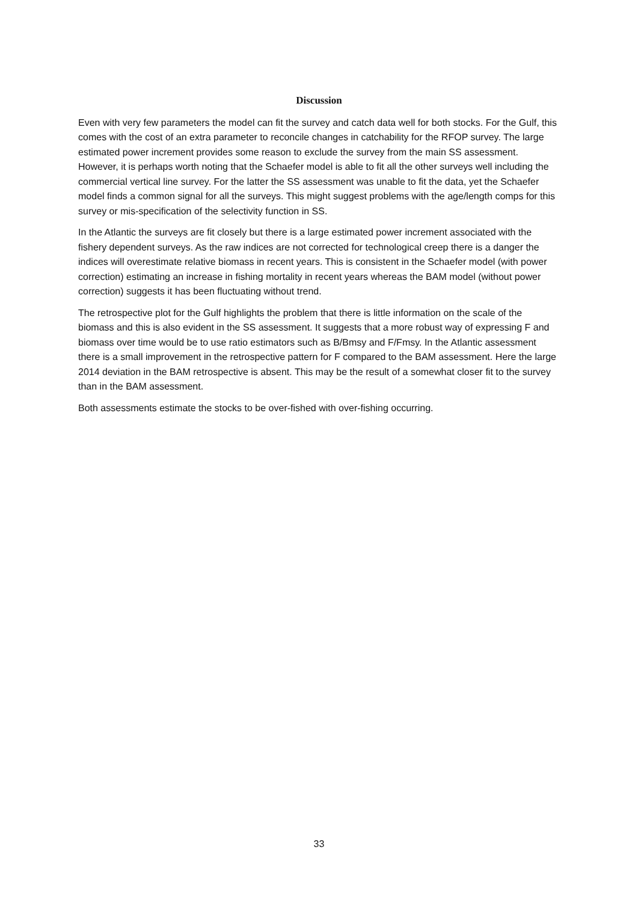Discussion
Even with very few parameters the model can fit the survey and catch data well for both stocks. For the Gulf, this comes with the cost of an extra parameter to reconcile changes in catchability for the RFOP survey. The large estimated power increment provides some reason to exclude the survey from the main SS assessment. However, it is perhaps worth noting that the Schaefer model is able to fit all the other surveys well including the commercial vertical line survey. For the latter the SS assessment was unable to fit the data, yet the Schaefer model finds a common signal for all the surveys. This might suggest problems with the age/length comps for this survey or mis-specification of the selectivity function in SS.
In the Atlantic the surveys are fit closely but there is a large estimated power increment associated with the fishery dependent surveys. As the raw indices are not corrected for technological creep there is a danger the indices will overestimate relative biomass in recent years. This is consistent in the Schaefer model (with power correction) estimating an increase in fishing mortality in recent years whereas the BAM model (without power correction) suggests it has been fluctuating without trend.
The retrospective plot for the Gulf highlights the problem that there is little information on the scale of the biomass and this is also evident in the SS assessment. It suggests that a more robust way of expressing F and biomass over time would be to use ratio estimators such as B/Bmsy and F/Fmsy. In the Atlantic assessment there is a small improvement in the retrospective pattern for F compared to the BAM assessment. Here the large 2014 deviation in the BAM retrospective is absent. This may be the result of a somewhat closer fit to the survey than in the BAM assessment.
Both assessments estimate the stocks to be over-fished with over-fishing occurring.
33